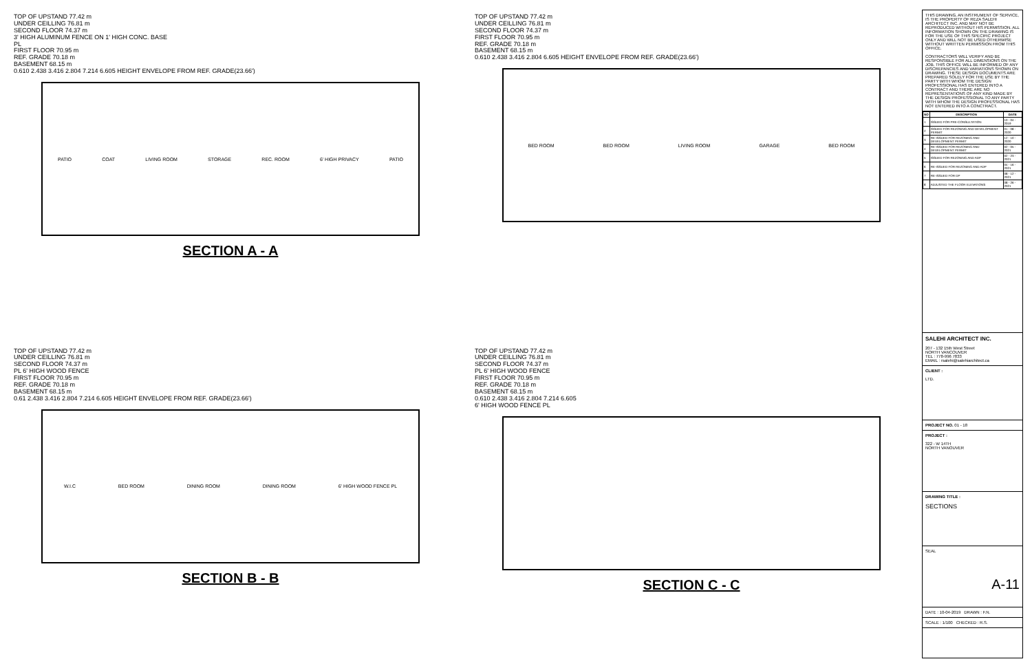TOP OF UPSTAND 77.42 m
UNDER CEILLING 76.81 m
SECOND FLOOR 74.37 m
3' HIGH ALUMINUM FENCE ON 1' HIGH CONC. BASE
PL
FIRST FLOOR 70.95 m
REF. GRADE 70.18 m
BASEMENT 68.15 m
0.610 2.438 3.416 2.804 7.214 6.605 HEIGHT ENVELOPE FROM REF. GRADE(23.66')
PATIO COAT LIVING ROOM STORAGE REC. ROOM 6' HIGH PRIVACY PATIO
SECTION A - A
TOP OF UPSTAND 77.42 m
UNDER CEILLING 76.81 m
SECOND FLOOR 74.37 m
FIRST FLOOR 70.95 m
REF. GRADE 70.18 m
BASEMENT 68.15 m
0.610 2.438 3.416 2.804 6.605 HEIGHT ENVELOPE FROM REF. GRADE(23.66')
BED ROOM BED ROOM LIVING ROOM GARAGE BED ROOM
TOP OF UPSTAND 77.42 m
UNDER CEILLING 76.81 m
SECOND FLOOR 74.37 m
PL 6' HIGH WOOD FENCE
FIRST FLOOR 70.95 m
REF. GRADE 70.18 m
BASEMENT 68.15 m
0.61 2.438 3.416 2.804 7.214 6.605 HEIGHT ENVELOPE FROM REF. GRADE(23.66')
W.I.C BED ROOM DINING ROOM DINING ROOM 6' HIGH WOOD FENCE PL
SECTION B - B
TOP OF UPSTAND 77.42 m
UNDER CEILLING 76.81 m
SECOND FLOOR 74.37 m
PL 6' HIGH WOOD FENCE
FIRST FLOOR 70.95 m
REF. GRADE 70.18 m
BASEMENT 68.15 m
0.610 2.438 3.416 2.804 7.214 6.605
6' HIGH WOOD FENCE PL
SECTION C - C
THIS DRAWING, AN INSTRUMENT OF SERVICE, IS THE PROPERTY OF REZA SALEHI ARCHITECT INC. AND MAY NOT BE REPRODUCED WITHOUT HIS PERMISSION. ALL INFORMATION SHOWN ON THE DRAWING IS FOR THE USE OF THIS SPECIFIC PROJECT ONLY AND WILL NOT BE USED OTHERWISE WITHOUT WRITTEN PERMISSION FROM THIS OFFICE.
CONTRACTORS WILL VERIFY AND BE RESPONSIBLE FOR ALL DIMENSIONS ON THE JOB. THIS OFFICE WILL BE INFORMED OF ANY DISCREPANCIES AND VARIATIONS SHOWN ON DRAWING. THESE DESIGN DOCUMENTS ARE PREPARED SOLELY FOR THE USE BY THE PARTY WITH WHOM THE DESIGN PROFESSIONAL HAS ENTERED INTO A CONTRACT AND THERE ARE NO REPRESENTATIONS OF ANY KIND MADE BY THE DESIGN PROFESSIONAL TO ANY PARTY WITH WHOM THE DESIGN PROFESSIONAL HAS NOT ENTERED INTO A CONCTRACT.
| NO | DESCRIPTION | DATE |
| --- | --- | --- |
| 1 | ISSUED FOR PRE-CONSULTATION | 10 - 04 - 2019 |
| 2 | ISSUED FOR REZONING AND DEVELOPMENT PERMIT | 01 - 08 - 2020 |
| 3 | RE-ISSUED FOR REZONING AND DEVELOPMENT PERMIT | 12 - 10 - 2020 |
| 4 | RE-ISSUED FOR REZONING AND DEVELOPMENT PERMIT | 02 - 05 - 2021 |
| 5 | ISSUED FOR REZONING AND ADP | 02 - 23 - 2021 |
| 6 | RE-ISSUED FOR REZONING AND ADP | 04 - 16 - 2021 |
| 7 | RE-ISSUED FOR DP | 08 - 12 - 2021 |
| 8 | ADJUSTED THE FLOOR ELEVATIONS | 08 - 26 - 2021 |
SALEHI ARCHITECT INC.
207 - 132 15th West Street
NORTH VANCOUVER
TEL : 778-996 7833
EMAIL : rsalehi@salehiarchitect.ca
CLIENT :
LTD.
PROJECT NO. 01 - 18
PROJECT :
322 - W 14TH
NORTH VANOUVER
DRAWING TITLE :
SECTIONS
SEAL A-11
DATE : 10-04-2019 DRAWN : F.N.
SCALE : 1/100 CHECKED : R.S.